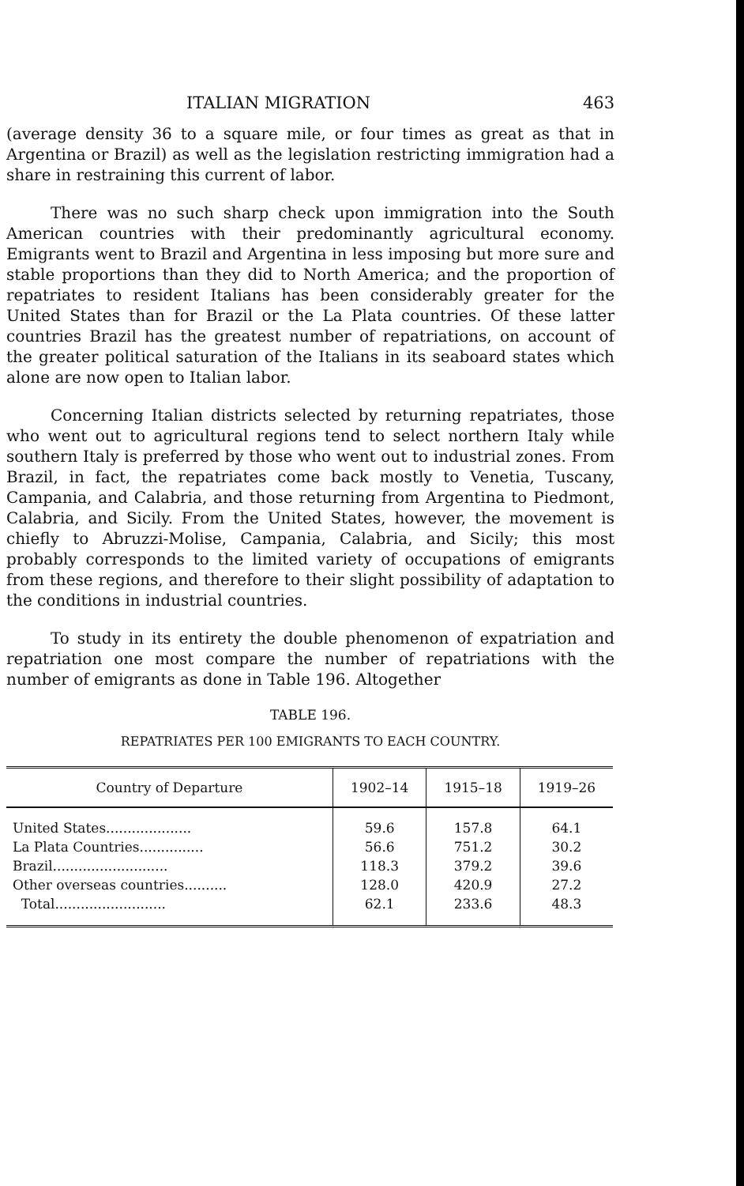ITALIAN MIGRATION 463
(average density 36 to a square mile, or four times as great as that in Argentina or Brazil) as well as the legislation restricting immigration had a share in restraining this current of labor.
There was no such sharp check upon immigration into the South American countries with their predominantly agricultural economy. Emigrants went to Brazil and Argentina in less imposing but more sure and stable proportions than they did to North America; and the proportion of repatriates to resident Italians has been considerably greater for the United States than for Brazil or the La Plata countries. Of these latter countries Brazil has the greatest number of repatriations, on account of the greater political saturation of the Italians in its seaboard states which alone are now open to Italian labor.
Concerning Italian districts selected by returning repatriates, those who went out to agricultural regions tend to select northern Italy while southern Italy is preferred by those who went out to industrial zones. From Brazil, in fact, the repatriates come back mostly to Venetia, Tuscany, Campania, and Calabria, and those returning from Argentina to Piedmont, Calabria, and Sicily. From the United States, however, the movement is chiefly to Abruzzi-Molise, Campania, Calabria, and Sicily; this most probably corresponds to the limited variety of occupations of emigrants from these regions, and therefore to their slight possibility of adaptation to the conditions in industrial countries.
To study in its entirety the double phenomenon of expatriation and repatriation one most compare the number of repatriations with the number of emigrants as done in Table 196. Altogether
TABLE 196.
REPATRIATES PER 100 EMIGRANTS TO EACH COUNTRY.
| Country of Departure | 1902–14 | 1915–18 | 1919–26 |
| --- | --- | --- | --- |
| United States.................... | 59.6 | 157.8 | 64.1 |
| La Plata Countries............... | 56.6 | 751.2 | 30.2 |
| Brazil........................... | 118.3 | 379.2 | 39.6 |
| Other overseas countries.......... | 128.0 | 420.9 | 27.2 |
| Total.......................... | 62.1 | 233.6 | 48.3 |